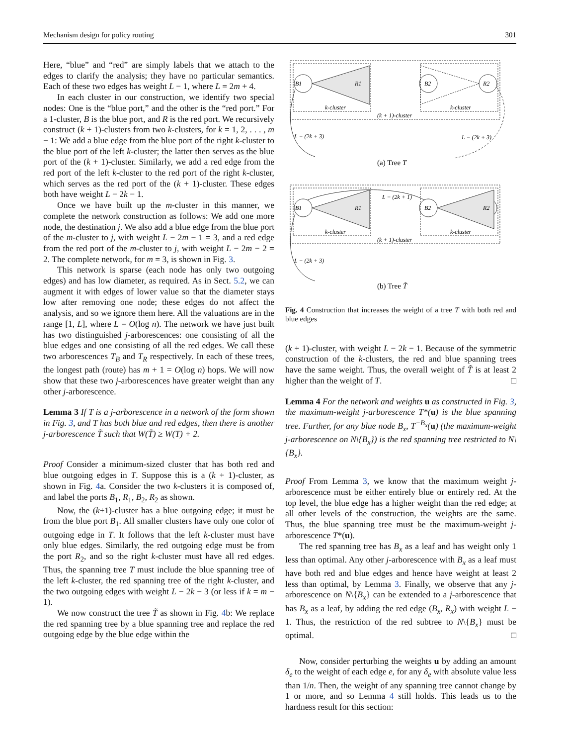Mechanism design for policy routing 301
Here, “blue” and “red” are simply labels that we attach to the edges to clarify the analysis; they have no particular semantics. Each of these two edges has weight L − 1, where L = 2m + 4.
In each cluster in our construction, we identify two special nodes: One is the “blue port,” and the other is the “red port.” For a 1-cluster, B is the blue port, and R is the red port. We recursively construct (k + 1)-clusters from two k-clusters, for k = 1, 2, . . . , m − 1: We add a blue edge from the blue port of the right k-cluster to the blue port of the left k-cluster; the latter then serves as the blue port of the (k + 1)-cluster. Similarly, we add a red edge from the red port of the left k-cluster to the red port of the right k-cluster, which serves as the red port of the (k + 1)-cluster. These edges both have weight L − 2k − 1.
Once we have built up the m-cluster in this manner, we complete the network construction as follows: We add one more node, the destination j. We also add a blue edge from the blue port of the m-cluster to j, with weight L − 2m − 1 = 3, and a red edge from the red port of the m-cluster to j, with weight L − 2m − 2 = 2. The complete network, for m = 3, is shown in Fig. 3.
This network is sparse (each node has only two outgoing edges) and has low diameter, as required. As in Sect. 5.2, we can augment it with edges of lower value so that the diameter stays low after removing one node; these edges do not affect the analysis, and so we ignore them here. All the valuations are in the range [1, L], where L = O(log n). The network we have just built has two distinguished j-arborescences: one consisting of all the blue edges and one consisting of all the red edges. We call these two arborescences T<sub>B</sub> and T<sub>R</sub> respectively. In each of these trees, the longest path (route) has m + 1 = O(log n) hops. We will now show that these two j-arborescences have greater weight than any other j-arborescence.
Lemma 3 If T is a j-arborescence in a network of the form shown in Fig. 3, and T has both blue and red edges, then there is another j-arborescence T̃ such that W(T̃) ≥ W(T) + 2.
Proof Consider a minimum-sized cluster that has both red and blue outgoing edges in T. Suppose this is a (k + 1)-cluster, as shown in Fig. 4a. Consider the two k-clusters it is composed of, and label the ports B<sub>1</sub>, R<sub>1</sub>, B<sub>2</sub>, R<sub>2</sub> as shown.
Now, the (k+1)-cluster has a blue outgoing edge; it must be from the blue port B<sub>1</sub>. All smaller clusters have only one color of outgoing edge in T. It follows that the left k-cluster must have only blue edges. Similarly, the red outgoing edge must be from the port R<sub>2</sub>, and so the right k-cluster must have all red edges. Thus, the spanning tree T must include the blue spanning tree of the left k-cluster, the red spanning tree of the right k-cluster, and the two outgoing edges with weight L − 2k − 3 (or less if k = m − 1).
We now construct the tree T̃ as shown in Fig. 4b: We replace the red spanning tree by a blue spanning tree and replace the red outgoing edge by the blue edge within the
B1
R1
B2
R2
k-cluster
k-cluster
(k + 1)-cluster
L − (2k + 3)
L − (2k + 3)
B1
R1
B2
R2
k-cluster
k-cluster
(k + 1)-cluster
L − (2k + 1)
L − (2k + 3)
(a) Tree T
(b) Tree T̃
Fig. 4 Construction that increases the weight of a tree T with both red and blue edges
(k + 1)-cluster, with weight L − 2k − 1. Because of the symmetric construction of the k-clusters, the red and blue spanning trees have the same weight. Thus, the overall weight of T̃ is at least 2 higher than the weight of T. □
Lemma 4 For the network and weights u as constructed in Fig. 3, the maximum-weight j-arborescence T*(u) is the blue spanning tree. Further, for any blue node B<sub>x</sub>, T<sup>−B<sub>x</sub></sup>(u) (the maximum-weight j-arborescence on N\{B<sub>x</sub>}) is the red spanning tree restricted to N\{B<sub>x</sub>}.
Proof From Lemma 3, we know that the maximum weight j-arborescence must be either entirely blue or entirely red. At the top level, the blue edge has a higher weight than the red edge; at all other levels of the construction, the weights are the same. Thus, the blue spanning tree must be the maximum-weight j-arborescence T*(u).
The red spanning tree has B<sub>x</sub> as a leaf and has weight only 1 less than optimal. Any other j-arborescence with B<sub>x</sub> as a leaf must have both red and blue edges and hence have weight at least 2 less than optimal, by Lemma 3. Finally, we observe that any j-arborescence on N\{B<sub>x</sub>} can be extended to a j-arborescence that has B<sub>x</sub> as a leaf, by adding the red edge (B<sub>x</sub>, R<sub>x</sub>) with weight L − 1. Thus, the restriction of the red subtree to N\{B<sub>x</sub>} must be optimal. □
Now, consider perturbing the weights u by adding an amount δ<sub>e</sub> to the weight of each edge e, for any δ<sub>e</sub> with absolute value less than 1/n. Then, the weight of any spanning tree cannot change by 1 or more, and so Lemma 4 still holds. This leads us to the hardness result for this section: